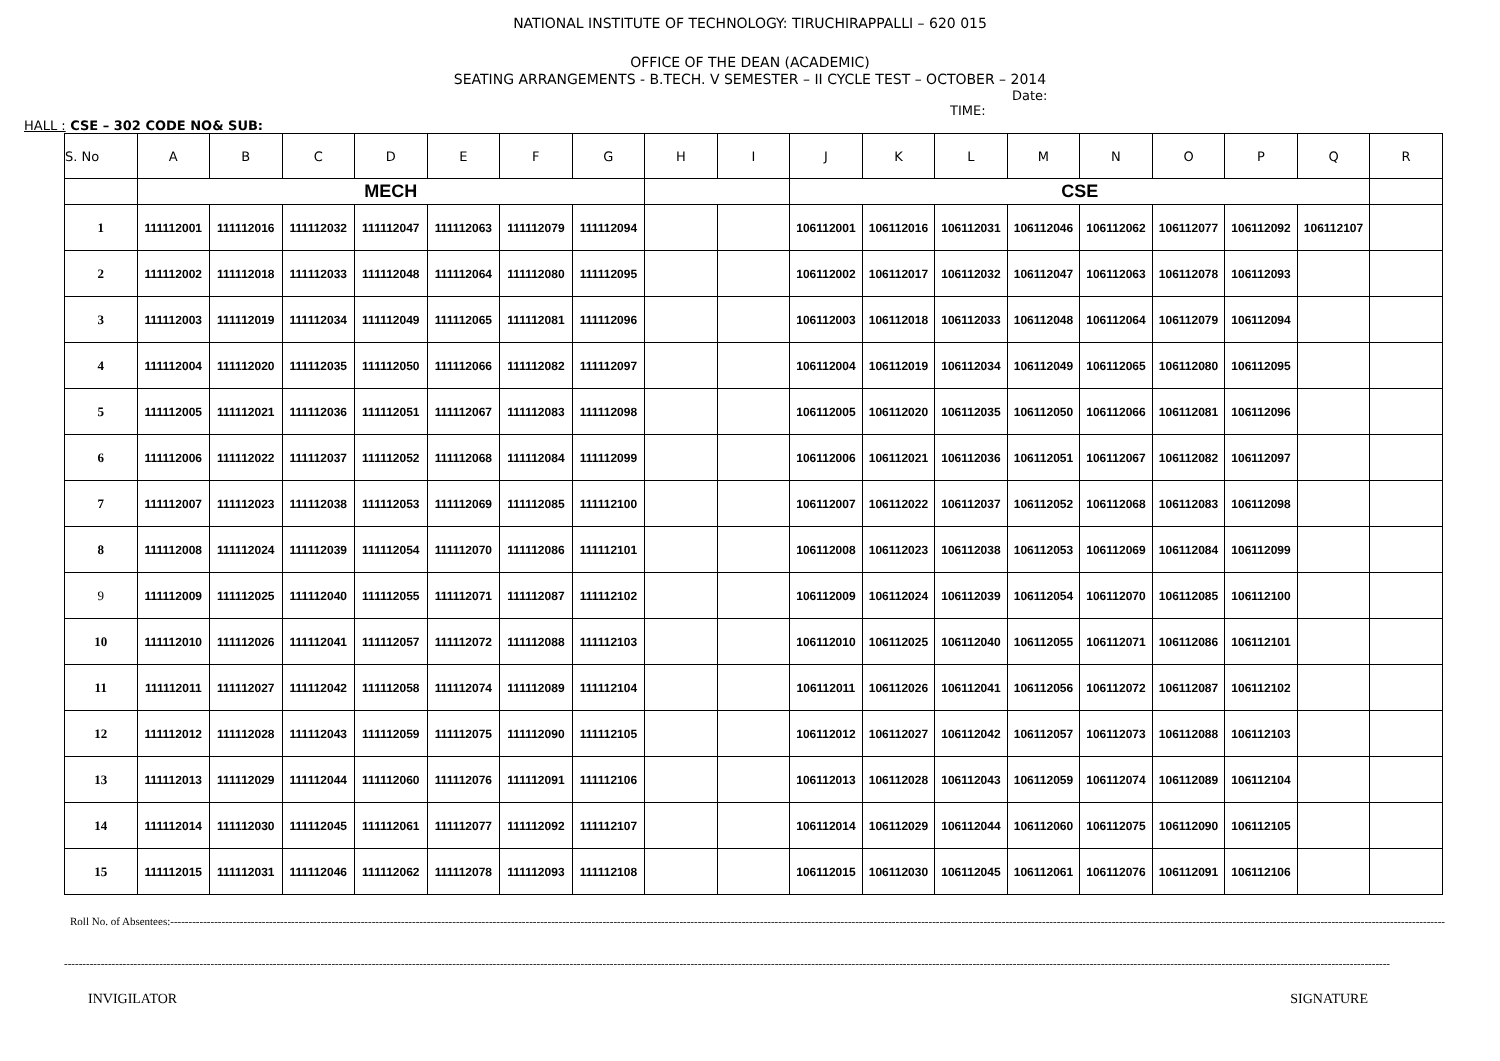NATIONAL INSTITUTE OF TECHNOLOGY: TIRUCHIRAPPALLI – 620 015
OFFICE OF THE DEAN (ACADEMIC)
SEATING ARRANGEMENTS - B.TECH. V SEMESTER – II CYCLE TEST – OCTOBER – 2014
Date:
TIME:
HALL : CSE – 302 CODE NO& SUB:
| S. No | A | B | C | D | E | F | G | H | I | J | K | L | M | N | O | P | Q | R |
| --- | --- | --- | --- | --- | --- | --- | --- | --- | --- | --- | --- | --- | --- | --- | --- | --- | --- | --- |
| | MECH | | | | | | | | | CSE | | | | | | | | |
| 1 | 111112001 | 111112016 | 111112032 | 111112047 | 111112063 | 111112079 | 111112094 | | | 106112001 | 106112016 | 106112031 | 106112046 | 106112062 | 106112077 | 106112092 | 106112107 | |
| 2 | 111112002 | 111112018 | 111112033 | 111112048 | 111112064 | 111112080 | 111112095 | | | 106112002 | 106112017 | 106112032 | 106112047 | 106112063 | 106112078 | 106112093 | | |
| 3 | 111112003 | 111112019 | 111112034 | 111112049 | 111112065 | 111112081 | 111112096 | | | 106112003 | 106112018 | 106112033 | 106112048 | 106112064 | 106112079 | 106112094 | | |
| 4 | 111112004 | 111112020 | 111112035 | 111112050 | 111112066 | 111112082 | 111112097 | | | 106112004 | 106112019 | 106112034 | 106112049 | 106112065 | 106112080 | 106112095 | | |
| 5 | 111112005 | 111112021 | 111112036 | 111112051 | 111112067 | 111112083 | 111112098 | | | 106112005 | 106112020 | 106112035 | 106112050 | 106112066 | 106112081 | 106112096 | | |
| 6 | 111112006 | 111112022 | 111112037 | 111112052 | 111112068 | 111112084 | 111112099 | | | 106112006 | 106112021 | 106112036 | 106112051 | 106112067 | 106112082 | 106112097 | | |
| 7 | 111112007 | 111112023 | 111112038 | 111112053 | 111112069 | 111112085 | 111112100 | | | 106112007 | 106112022 | 106112037 | 106112052 | 106112068 | 106112083 | 106112098 | | |
| 8 | 111112008 | 111112024 | 111112039 | 111112054 | 111112070 | 111112086 | 111112101 | | | 106112008 | 106112023 | 106112038 | 106112053 | 106112069 | 106112084 | 106112099 | | |
| 9 | 111112009 | 111112025 | 111112040 | 111112055 | 111112071 | 111112087 | 111112102 | | | 106112009 | 106112024 | 106112039 | 106112054 | 106112070 | 106112085 | 106112100 | | |
| 10 | 111112010 | 111112026 | 111112041 | 111112057 | 111112072 | 111112088 | 111112103 | | | 106112010 | 106112025 | 106112040 | 106112055 | 106112071 | 106112086 | 106112101 | | |
| 11 | 111112011 | 111112027 | 111112042 | 111112058 | 111112074 | 111112089 | 111112104 | | | 106112011 | 106112026 | 106112041 | 106112056 | 106112072 | 106112087 | 106112102 | | |
| 12 | 111112012 | 111112028 | 111112043 | 111112059 | 111112075 | 111112090 | 111112105 | | | 106112012 | 106112027 | 106112042 | 106112057 | 106112073 | 106112088 | 106112103 | | |
| 13 | 111112013 | 111112029 | 111112044 | 111112060 | 111112076 | 111112091 | 111112106 | | | 106112013 | 106112028 | 106112043 | 106112059 | 106112074 | 106112089 | 106112104 | | |
| 14 | 111112014 | 111112030 | 111112045 | 111112061 | 111112077 | 111112092 | 111112107 | | | 106112014 | 106112029 | 106112044 | 106112060 | 106112075 | 106112090 | 106112105 | | |
| 15 | 111112015 | 111112031 | 111112046 | 111112062 | 111112078 | 111112093 | 111112108 | | | 106112015 | 106112030 | 106112045 | 106112061 | 106112076 | 106112091 | 106112106 | | |
Roll No. of Absentees:------------------------------------------------------------------------------------------------------------------------------------------------------------------------------------------------------------------------------------------------------------------------------------------------------------------------------------------------------------
--------------------------------------------------------------------------------------------------------------------------------------------------------------------------------------------------------------------------------------------------------------------------------------------------------------------------------------------------------------------------
INVIGILATOR SIGNATURE